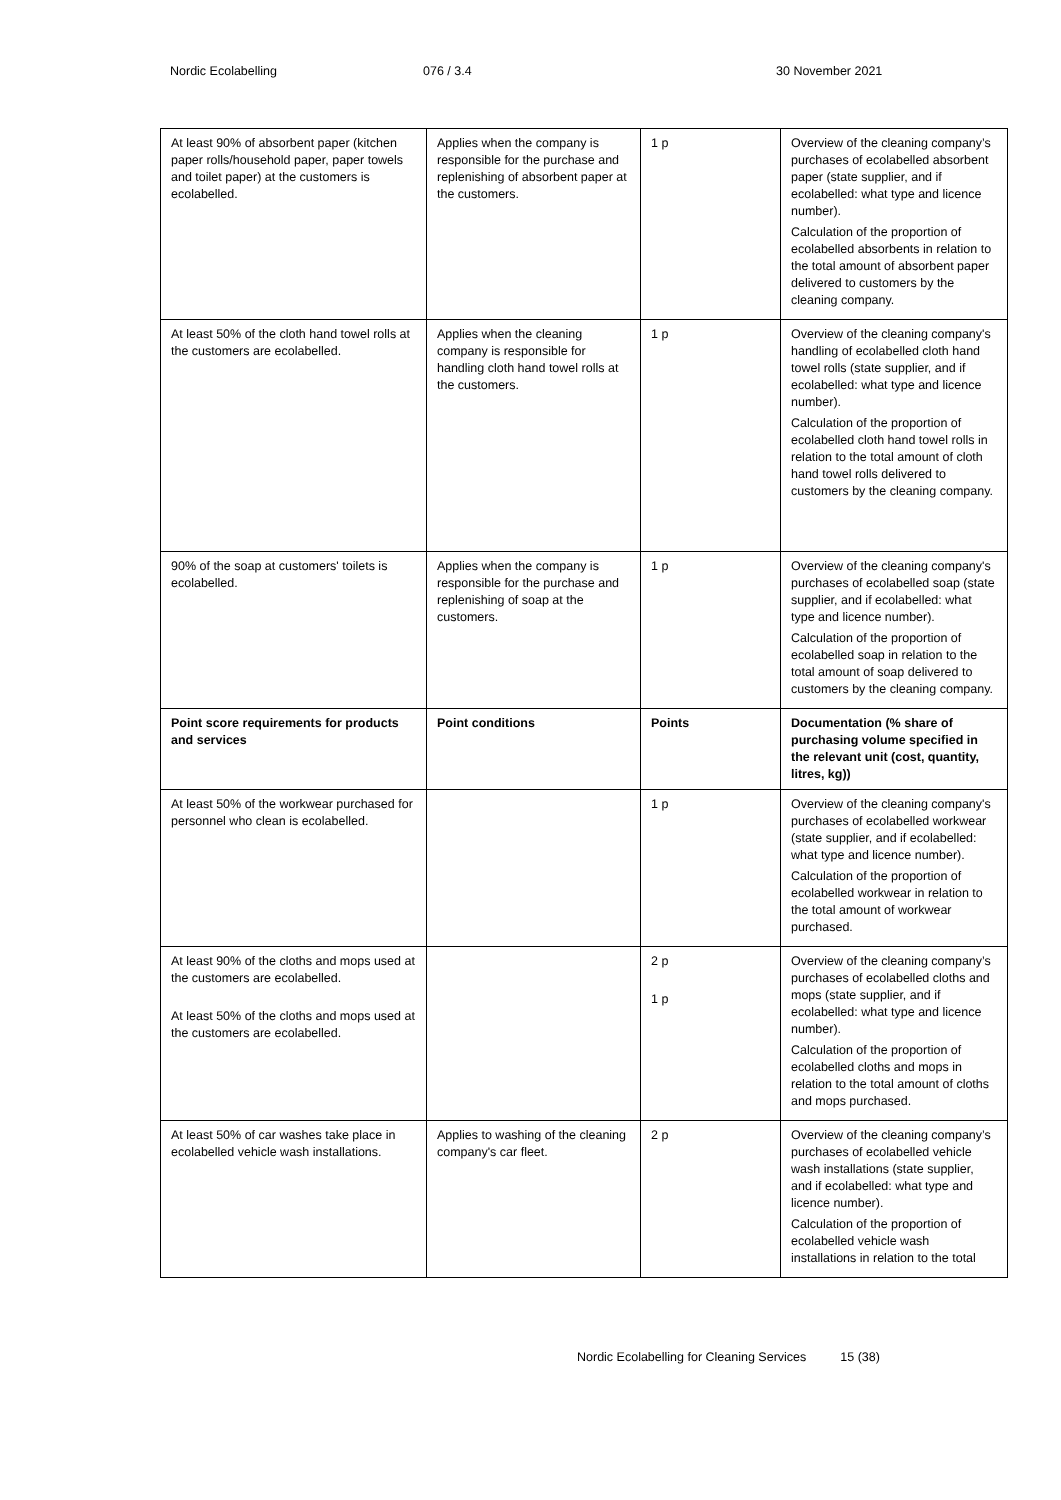Nordic Ecolabelling 076 / 3.4 30 November 2021
| At least 90% of absorbent paper (kitchen paper rolls/household paper, paper towels and toilet paper) at the customers is ecolabelled. | Applies when the company is responsible for the purchase and replenishing of absorbent paper at the customers. | 1 p | Overview of the cleaning company’s purchases of ecolabelled absorbent paper (state supplier, and if ecolabelled: what type and licence number). Calculation of the proportion of ecolabelled absorbents in relation to the total amount of absorbent paper delivered to customers by the cleaning company. |
| At least 50% of the cloth hand towel rolls at the customers are ecolabelled. | Applies when the cleaning company is responsible for handling cloth hand towel rolls at the customers. | 1 p | Overview of the cleaning company's handling of ecolabelled cloth hand towel rolls (state supplier, and if ecolabelled: what type and licence number). Calculation of the proportion of ecolabelled cloth hand towel rolls in relation to the total amount of cloth hand towel rolls delivered to customers by the cleaning company. |
| 90% of the soap at customers' toilets is ecolabelled. | Applies when the company is responsible for the purchase and replenishing of soap at the customers. | 1 p | Overview of the cleaning company's purchases of ecolabelled soap (state supplier, and if ecolabelled: what type and licence number). Calculation of the proportion of ecolabelled soap in relation to the total amount of soap delivered to customers by the cleaning company. |
| Point score requirements for products and services | Point conditions | Points | Documentation (% share of purchasing volume specified in the relevant unit (cost, quantity, litres, kg)) |
| At least 50% of the workwear purchased for personnel who clean is ecolabelled. | | 1 p | Overview of the cleaning company's purchases of ecolabelled workwear (state supplier, and if ecolabelled: what type and licence number). Calculation of the proportion of ecolabelled workwear in relation to the total amount of workwear purchased. |
| At least 90% of the cloths and mops used at the customers are ecolabelled. At least 50% of the cloths and mops used at the customers are ecolabelled. | | 2 p 1 p | Overview of the cleaning company’s purchases of ecolabelled cloths and mops (state supplier, and if ecolabelled: what type and licence number). Calculation of the proportion of ecolabelled cloths and mops in relation to the total amount of cloths and mops purchased. |
| At least 50% of car washes take place in ecolabelled vehicle wash installations. | Applies to washing of the cleaning company's car fleet. | 2 p | Overview of the cleaning company’s purchases of ecolabelled vehicle wash installations (state supplier, and if ecolabelled: what type and licence number). Calculation of the proportion of ecolabelled vehicle wash installations in relation to the total |
Nordic Ecolabelling for Cleaning Services 15 (38)